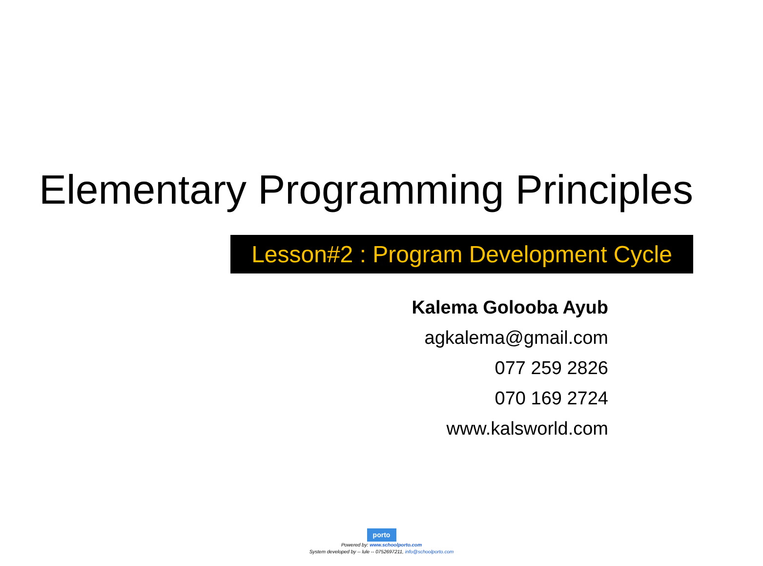Elementary Programming Principles
Lesson#2 : Program Development Cycle
Kalema Golooba Ayub
agkalema@gmail.com
077 259 2826
070 169 2724
www.kalsworld.com
porto
Powered by: www.schoolporto.com
System developed by -- lule -- 0752697211, info@schoolporto.com